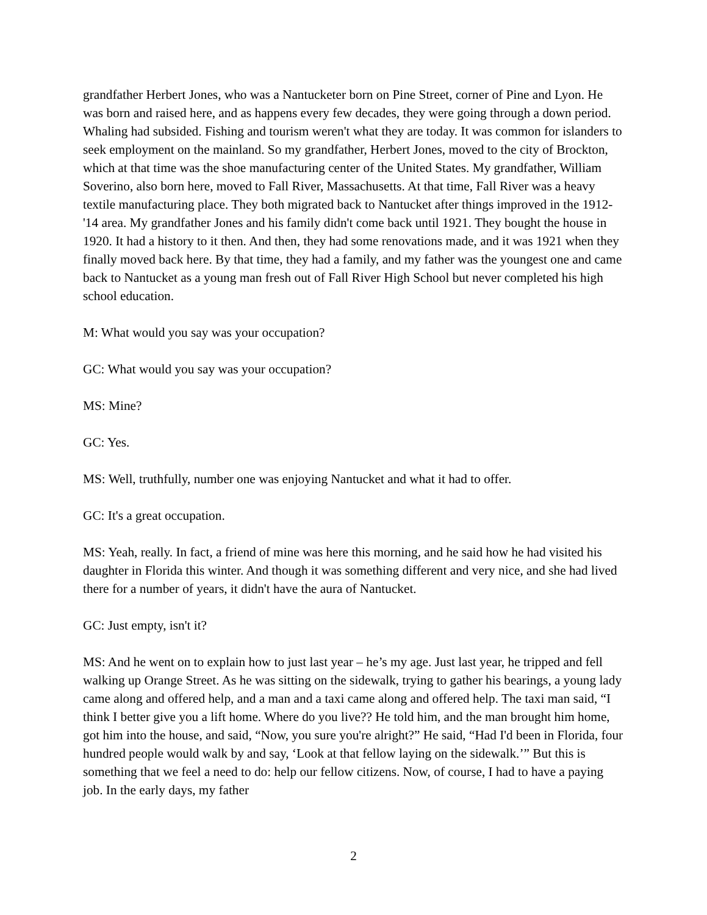grandfather Herbert Jones, who was a Nantucketer born on Pine Street, corner of Pine and Lyon. He was born and raised here, and as happens every few decades, they were going through a down period. Whaling had subsided. Fishing and tourism weren't what they are today. It was common for islanders to seek employment on the mainland. So my grandfather, Herbert Jones, moved to the city of Brockton, which at that time was the shoe manufacturing center of the United States. My grandfather, William Soverino, also born here, moved to Fall River, Massachusetts. At that time, Fall River was a heavy textile manufacturing place. They both migrated back to Nantucket after things improved in the 1912-'14 area. My grandfather Jones and his family didn't come back until 1921. They bought the house in 1920. It had a history to it then. And then, they had some renovations made, and it was 1921 when they finally moved back here. By that time, they had a family, and my father was the youngest one and came back to Nantucket as a young man fresh out of Fall River High School but never completed his high school education.
M: What would you say was your occupation?
GC: What would you say was your occupation?
MS: Mine?
GC: Yes.
MS: Well, truthfully, number one was enjoying Nantucket and what it had to offer.
GC: It's a great occupation.
MS: Yeah, really. In fact, a friend of mine was here this morning, and he said how he had visited his daughter in Florida this winter. And though it was something different and very nice, and she had lived there for a number of years, it didn't have the aura of Nantucket.
GC: Just empty, isn't it?
MS: And he went on to explain how to just last year – he’s my age. Just last year, he tripped and fell walking up Orange Street. As he was sitting on the sidewalk, trying to gather his bearings, a young lady came along and offered help, and a man and a taxi came along and offered help. The taxi man said, “I think I better give you a lift home. Where do you live?? He told him, and the man brought him home, got him into the house, and said, “Now, you sure you're alright?” He said, “Had I'd been in Florida, four hundred people would walk by and say, ‘Look at that fellow laying on the sidewalk.’” But this is something that we feel a need to do: help our fellow citizens. Now, of course, I had to have a paying job. In the early days, my father
2